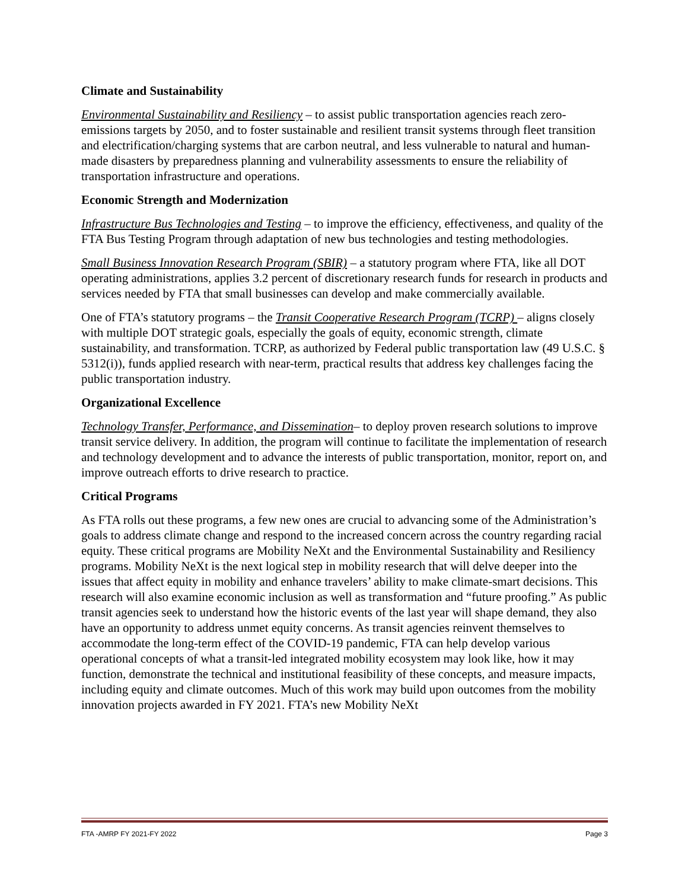Climate and Sustainability
Environmental Sustainability and Resiliency – to assist public transportation agencies reach zero-emissions targets by 2050, and to foster sustainable and resilient transit systems through fleet transition and electrification/charging systems that are carbon neutral, and less vulnerable to natural and human-made disasters by preparedness planning and vulnerability assessments to ensure the reliability of transportation infrastructure and operations.
Economic Strength and Modernization
Infrastructure Bus Technologies and Testing – to improve the efficiency, effectiveness, and quality of the FTA Bus Testing Program through adaptation of new bus technologies and testing methodologies.
Small Business Innovation Research Program (SBIR) – a statutory program where FTA, like all DOT operating administrations, applies 3.2 percent of discretionary research funds for research in products and services needed by FTA that small businesses can develop and make commercially available.
One of FTA’s statutory programs – the Transit Cooperative Research Program (TCRP) – aligns closely with multiple DOT strategic goals, especially the goals of equity, economic strength, climate sustainability, and transformation. TCRP, as authorized by Federal public transportation law (49 U.S.C. § 5312(i)), funds applied research with near-term, practical results that address key challenges facing the public transportation industry.
Organizational Excellence
Technology Transfer, Performance, and Dissemination– to deploy proven research solutions to improve transit service delivery. In addition, the program will continue to facilitate the implementation of research and technology development and to advance the interests of public transportation, monitor, report on, and improve outreach efforts to drive research to practice.
Critical Programs
As FTA rolls out these programs, a few new ones are crucial to advancing some of the Administration’s goals to address climate change and respond to the increased concern across the country regarding racial equity. These critical programs are Mobility NeXt and the Environmental Sustainability and Resiliency programs. Mobility NeXt is the next logical step in mobility research that will delve deeper into the issues that affect equity in mobility and enhance travelers’ ability to make climate-smart decisions. This research will also examine economic inclusion as well as transformation and “future proofing.” As public transit agencies seek to understand how the historic events of the last year will shape demand, they also have an opportunity to address unmet equity concerns. As transit agencies reinvent themselves to accommodate the long-term effect of the COVID-19 pandemic, FTA can help develop various operational concepts of what a transit-led integrated mobility ecosystem may look like, how it may function, demonstrate the technical and institutional feasibility of these concepts, and measure impacts, including equity and climate outcomes. Much of this work may build upon outcomes from the mobility innovation projects awarded in FY 2021. FTA’s new Mobility NeXt
FTA -AMRP FY 2021-FY 2022 Page 3